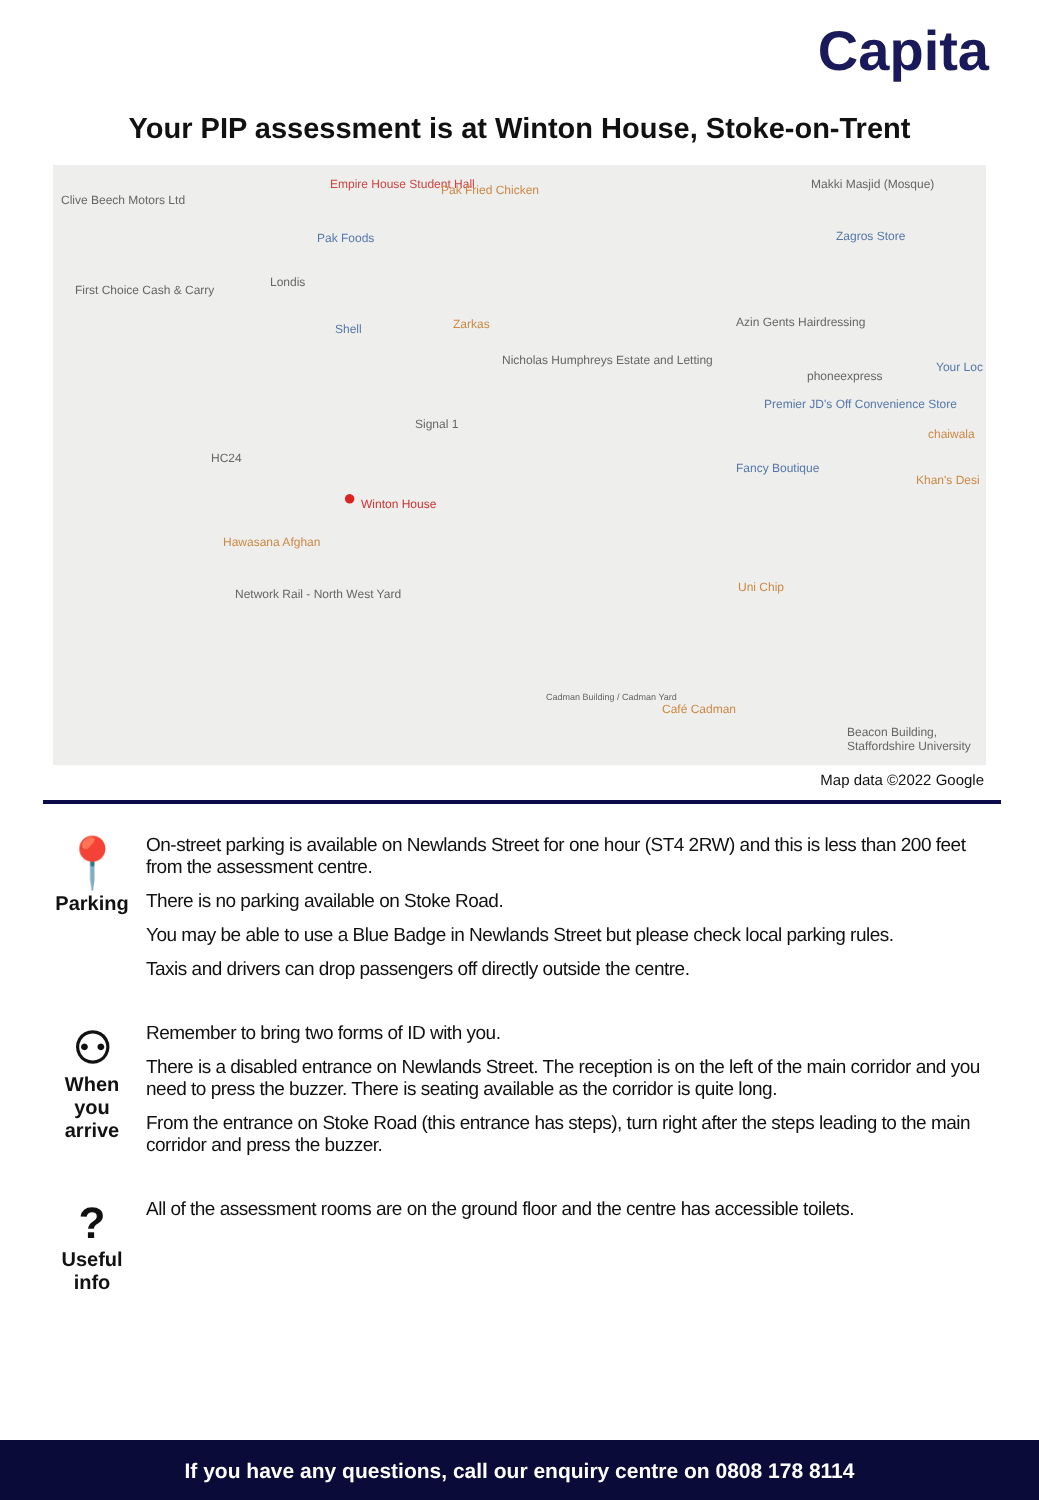Capita
Your PIP assessment is at Winton House, Stoke-on-Trent
Clive Beech Motors Ltd
Empire House Student Hall Pak Fried Chicken Makki Masjid (Mosque)
Pak Foods Zagros Store
First Choice Cash & Carry
Londis
Shell Zarkas Azin Gents Hairdressing
Nicholas Humphreys Estate and Letting
phoneexpress
Your Loc
Premier JD's Off Convenience Store
Signal 1
chaiwala
HC24
Fancy Boutique
Khan's Desi
● Winton House
Hawasana Afghan
Network Rail - North West Yard Uni Chip
Cadman Building / Cadman Yard
Café Cadman
Beacon Building, Staffordshire University
Map data ©2022 Google
📍
Parking
On-street parking is available on Newlands Street for one hour (ST4 2RW) and this is less than 200 feet from the assessment centre.
There is no parking available on Stoke Road.
You may be able to use a Blue Badge in Newlands Street but please check local parking rules.
Taxis and drivers can drop passengers off directly outside the centre.
⚇
When
you
arrive
Remember to bring two forms of ID with you.
There is a disabled entrance on Newlands Street. The reception is on the left of the main corridor and you need to press the buzzer. There is seating available as the corridor is quite long.
From the entrance on Stoke Road (this entrance has steps), turn right after the steps leading to the main corridor and press the buzzer.
?
Useful
info
All of the assessment rooms are on the ground floor and the centre has accessible toilets.
If you have any questions, call our enquiry centre on 0808 178 8114